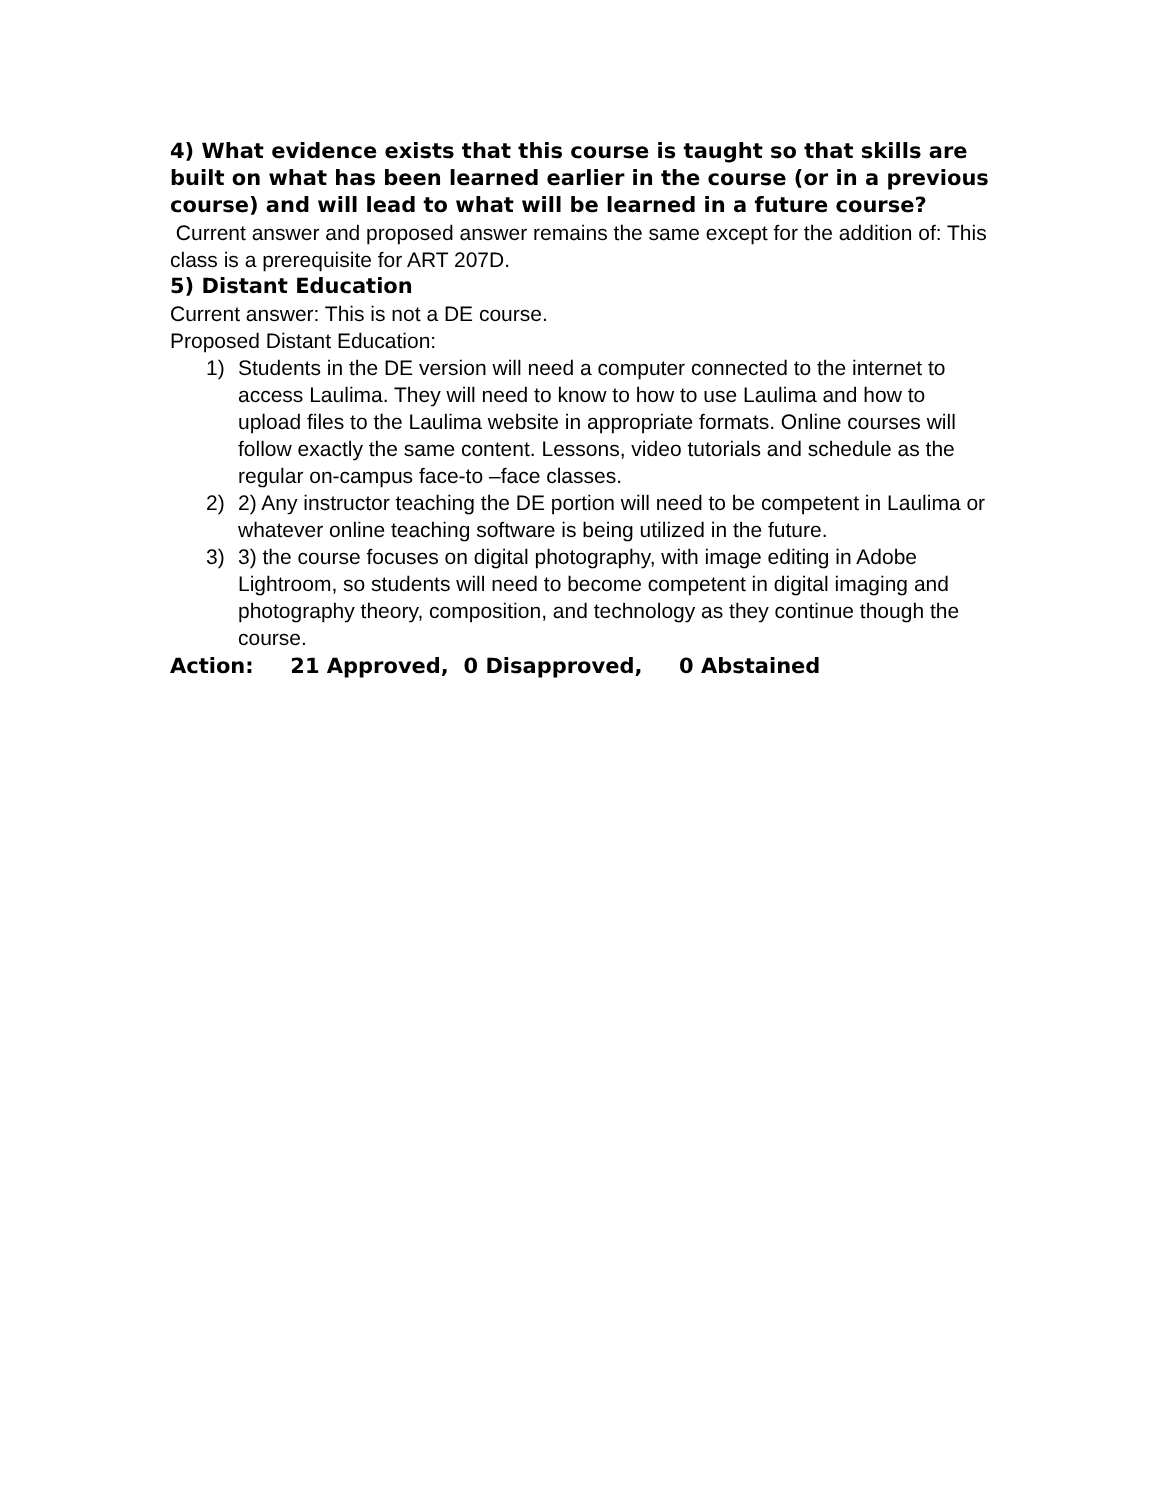4) What evidence exists that this course is taught so that skills are built on what has been learned earlier in the course (or in a previous course) and will lead to what will be learned in a future course?
Current answer and proposed answer remains the same except for the addition of: This class is a prerequisite for ART 207D.
5) Distant Education
Current answer: This is not a DE course.
Proposed Distant Education:
1) Students in the DE version will need a computer connected to the internet to access Laulima. They will need to know to how to use Laulima and how to upload files to the Laulima website in appropriate formats. Online courses will follow exactly the same content. Lessons, video tutorials and schedule as the regular on-campus face-to –face classes.
2) 2) Any instructor teaching the DE portion will need to be competent in Laulima or whatever online teaching software is being utilized in the future.
3) 3) the course focuses on digital photography, with image editing in Adobe Lightroom, so students will need to become competent in digital imaging and photography theory, composition, and technology as they continue though the course.
Action: 21 Approved, 0 Disapproved, 0 Abstained